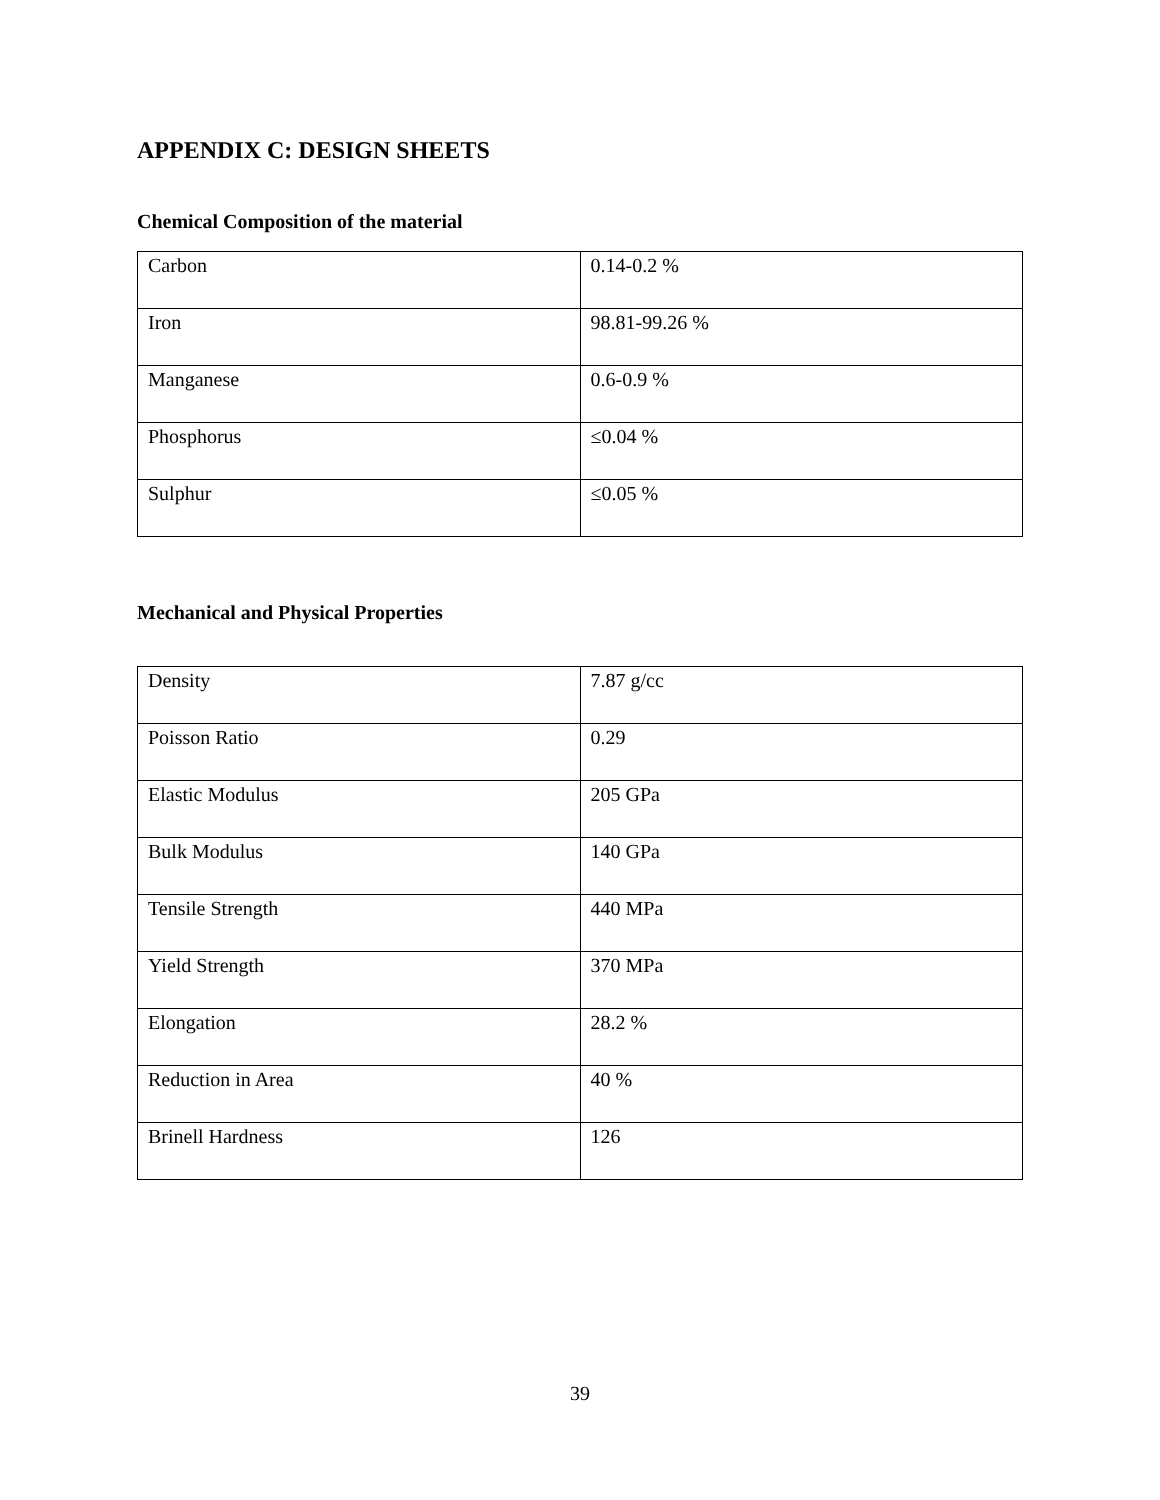APPENDIX C: DESIGN SHEETS
Chemical Composition of the material
| Carbon | 0.14-0.2 % |
| Iron | 98.81-99.26 % |
| Manganese | 0.6-0.9 % |
| Phosphorus | ≤0.04 % |
| Sulphur | ≤0.05 % |
Mechanical and Physical Properties
| Density | 7.87 g/cc |
| Poisson Ratio | 0.29 |
| Elastic Modulus | 205 GPa |
| Bulk Modulus | 140 GPa |
| Tensile Strength | 440 MPa |
| Yield Strength | 370 MPa |
| Elongation | 28.2 % |
| Reduction in Area | 40 % |
| Brinell Hardness | 126 |
39